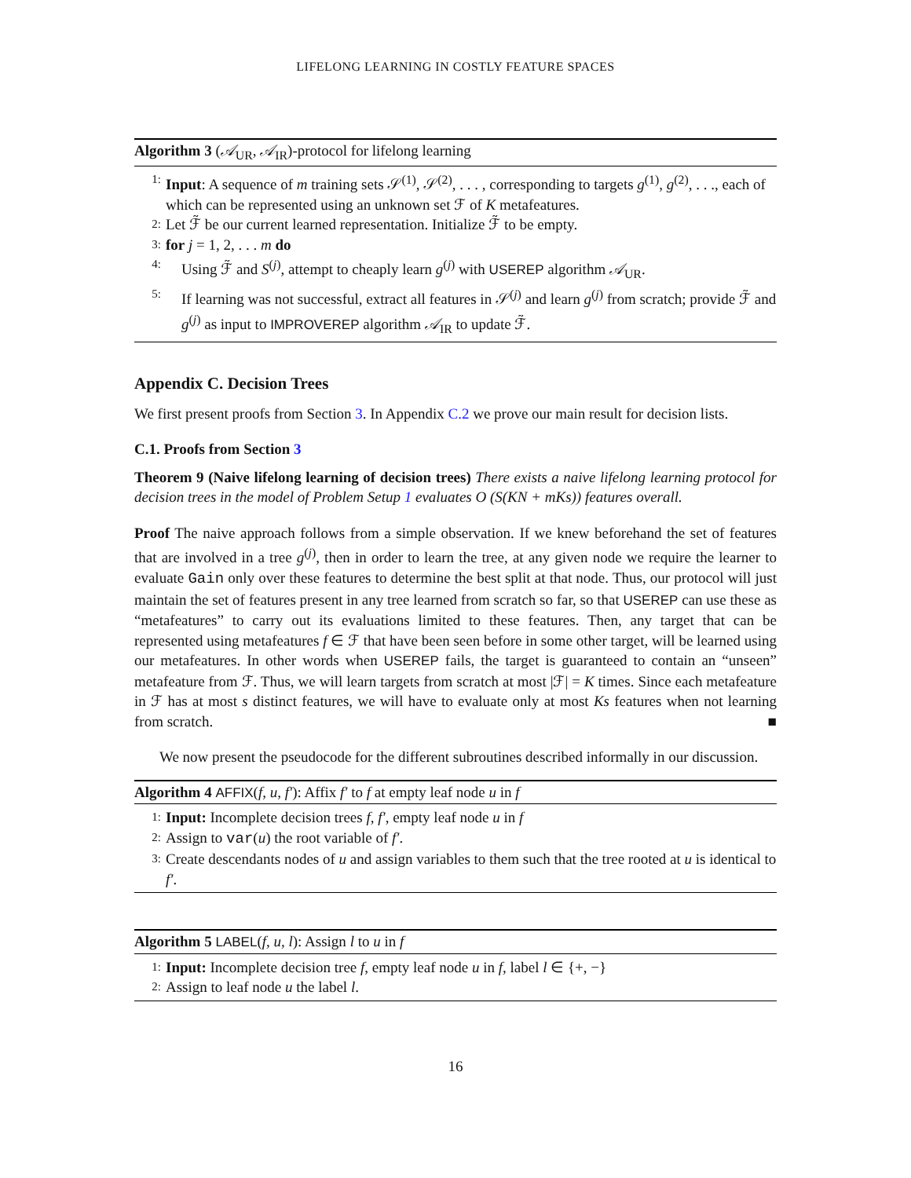LIFELONG LEARNING IN COSTLY FEATURE SPACES
Algorithm 3 (𝒜<sub>UR</sub>, 𝒜<sub>IR</sub>)-protocol for lifelong learning
1: Input: A sequence of m training sets 𝒮<sup>(1)</sup>, 𝒮<sup>(2)</sup>, . . . , corresponding to targets g<sup>(1)</sup>, g<sup>(2)</sup>, . . ., each of which can be represented using an unknown set ℱ of K metafeatures.
2: Let ℱ̃ be our current learned representation. Initialize ℱ̃ to be empty.
3: for j = 1, 2, . . . m do
4: Using ℱ̃ and S<sup>(j)</sup>, attempt to cheaply learn g<sup>(j)</sup> with USEREP algorithm 𝒜<sub>UR</sub>.
5: If learning was not successful, extract all features in 𝒮<sup>(j)</sup> and learn g<sup>(j)</sup> from scratch; provide ℱ̃ and g<sup>(j)</sup> as input to IMPROVEREP algorithm 𝒜<sub>IR</sub> to update ℱ̃.
Appendix C. Decision Trees
We first present proofs from Section 3. In Appendix C.2 we prove our main result for decision lists.
C.1. Proofs from Section 3
Theorem 9 (Naive lifelong learning of decision trees) There exists a naive lifelong learning protocol for decision trees in the model of Problem Setup 1 evaluates O (S(KN + mKs)) features overall.
Proof The naive approach follows from a simple observation. If we knew beforehand the set of features that are involved in a tree g<sup>(j)</sup>, then in order to learn the tree, at any given node we require the learner to evaluate Gain only over these features to determine the best split at that node. Thus, our protocol will just maintain the set of features present in any tree learned from scratch so far, so that USEREP can use these as “metafeatures” to carry out its evaluations limited to these features. Then, any target that can be represented using metafeatures f ∈ ℱ that have been seen before in some other target, will be learned using our metafeatures. In other words when USEREP fails, the target is guaranteed to contain an “unseen” metafeature from ℱ. Thus, we will learn targets from scratch at most |ℱ| = K times. Since each metafeature in ℱ has at most s distinct features, we will have to evaluate only at most Ks features when not learning from scratch. ■
We now present the pseudocode for the different subroutines described informally in our discussion.
Algorithm 4 AFFIX(f, u, f′): Affix f′ to f at empty leaf node u in f
1: Input: Incomplete decision trees f, f′, empty leaf node u in f
2: Assign to var(u) the root variable of f′.
3: Create descendants nodes of u and assign variables to them such that the tree rooted at u is identical to f′.
Algorithm 5 LABEL(f, u, l): Assign l to u in f
1: Input: Incomplete decision tree f, empty leaf node u in f, label l ∈ {+, −}
2: Assign to leaf node u the label l.
16